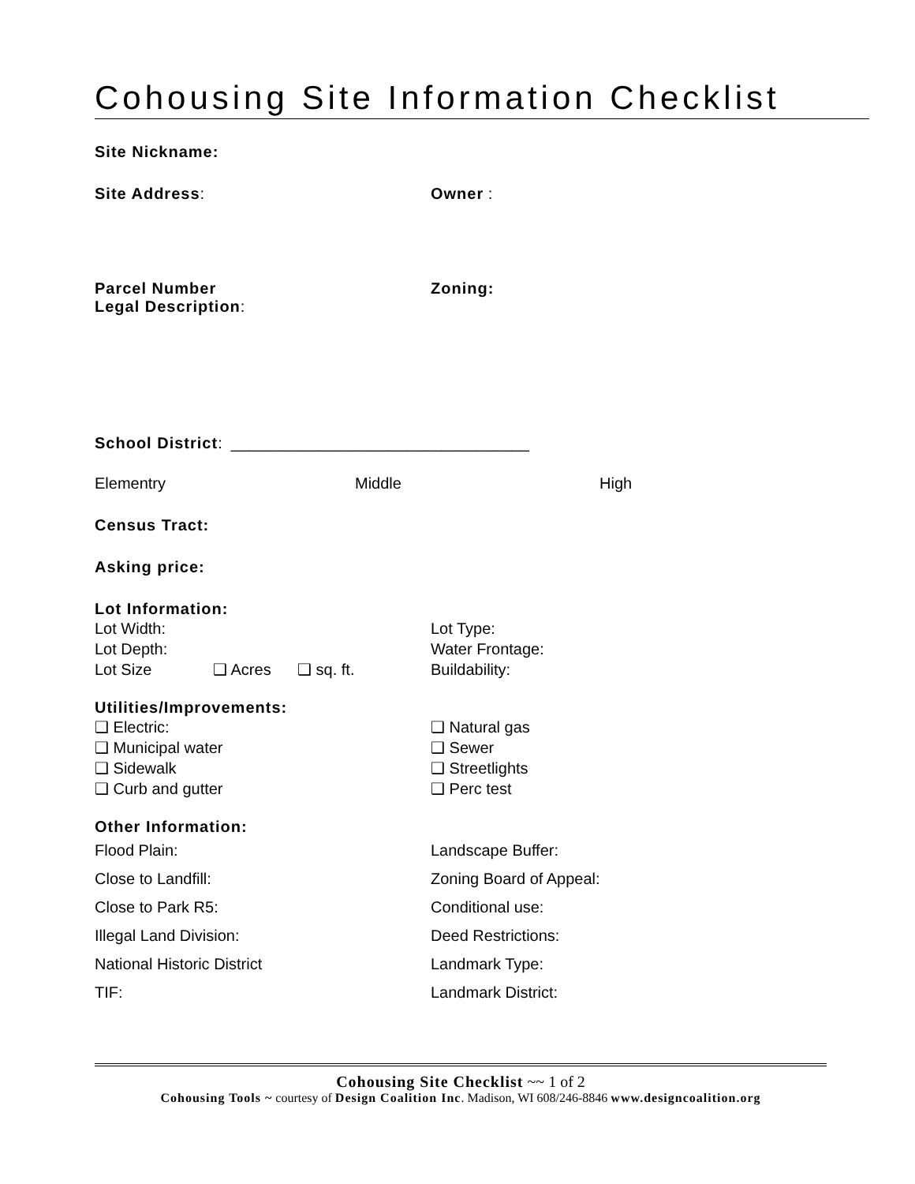Cohousing Site Information Checklist
Site Nickname:
Site Address: Owner :
Parcel Number
Legal Description:
Zoning:
School District: __________________________________
Elementry Middle High
Census Tract:
Asking price:
Lot Information:
Lot Width:
Lot Depth:
Lot Size ❑ Acres ❑ sq. ft.
Lot Type:
Water Frontage:
Buildability:
Utilities/Improvements:
❑ Electric:
❑ Municipal water
❑ Sidewalk
❑ Curb and gutter
❑ Natural gas
❑ Sewer
❑ Streetlights
❑ Perc test
Other Information:
Flood Plain:
Close to Landfill:
Close to Park R5:
Illegal Land Division:
National Historic District
TIF:
Landscape Buffer:
Zoning Board of Appeal:
Conditional use:
Deed Restrictions:
Landmark Type:
Landmark District:
Cohousing Site Checklist ~~ 1 of 2
Cohousing Tools ~ courtesy of Design Coalition Inc. Madison, WI 608/246-8846 www.designcoalition.org